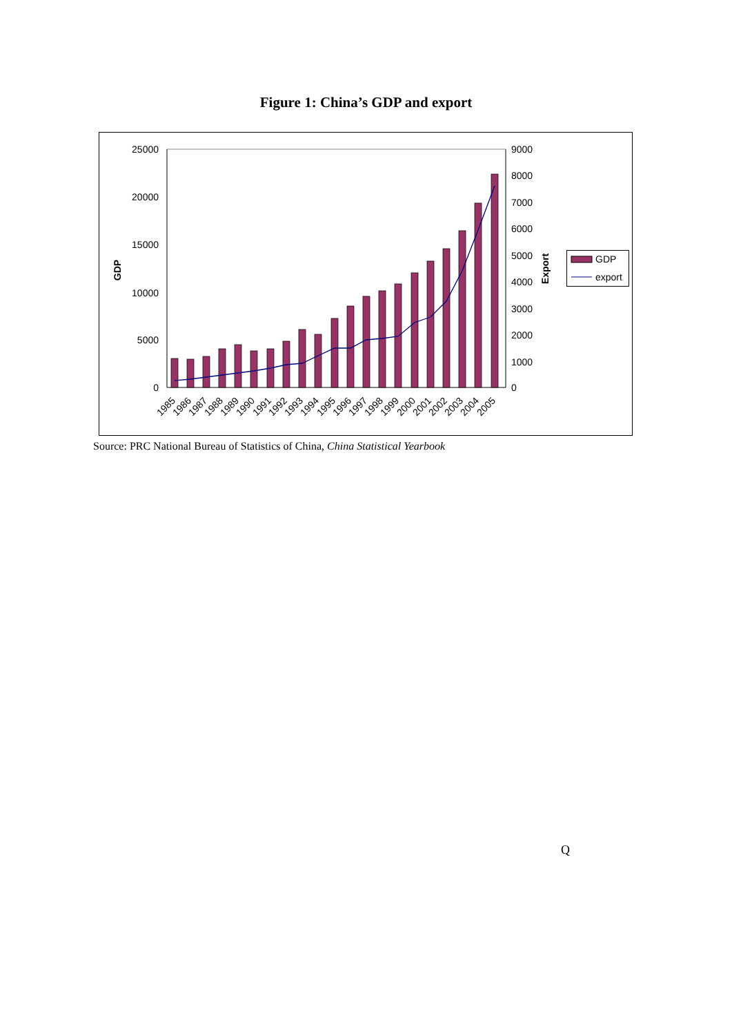Figure 1: China’s GDP and export
25000
20000
15000
10000
5000
0
9000
8000
7000
6000
5000
4000
3000
2000
1000
0
GDP
Export
1985
1986
1987
1988
1989
1990
1991
1992
1993
1994
1995
1996
1997
1998
1999
2000
2001
2002
2003
2004
2005
GDP
export
Source: PRC National Bureau of Statistics of China, China Statistical Yearbook
Q